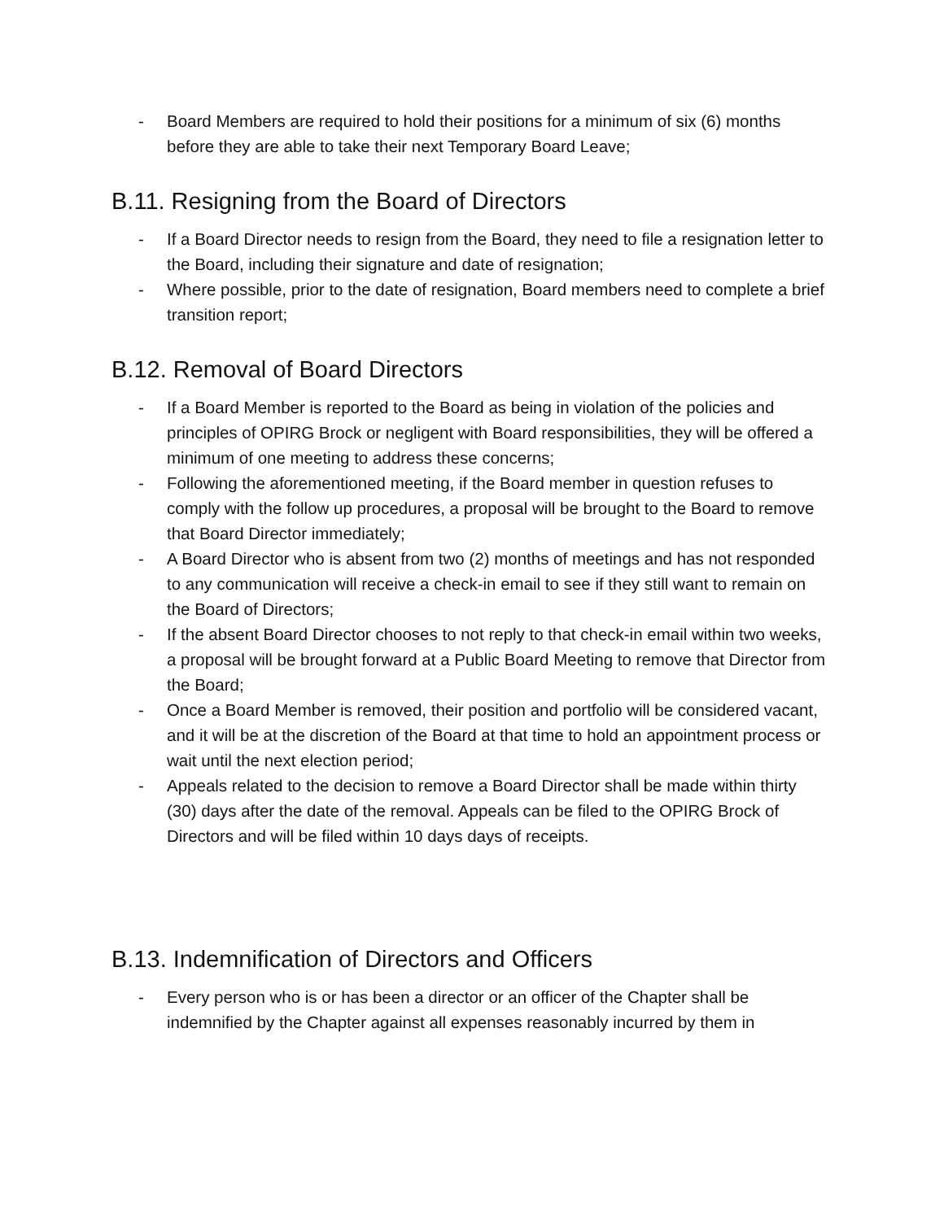- Board Members are required to hold their positions for a minimum of six (6) months before they are able to take their next Temporary Board Leave;
B.11. Resigning from the Board of Directors
- If a Board Director needs to resign from the Board, they need to file a resignation letter to the Board, including their signature and date of resignation;
- Where possible, prior to the date of resignation, Board members need to complete a brief transition report;
B.12. Removal of Board Directors
- If a Board Member is reported to the Board as being in violation of the policies and principles of OPIRG Brock or negligent with Board responsibilities, they will be offered a minimum of one meeting to address these concerns;
- Following the aforementioned meeting, if the Board member in question refuses to comply with the follow up procedures, a proposal will be brought to the Board to remove that Board Director immediately;
- A Board Director who is absent from two (2) months of meetings and has not responded to any communication will receive a check-in email to see if they still want to remain on the Board of Directors;
- If the absent Board Director chooses to not reply to that check-in email within two weeks, a proposal will be brought forward at a Public Board Meeting to remove that Director from the Board;
- Once a Board Member is removed, their position and portfolio will be considered vacant, and it will be at the discretion of the Board at that time to hold an appointment process or wait until the next election period;
- Appeals related to the decision to remove a Board Director shall be made within thirty (30) days after the date of the removal. Appeals can be filed to the OPIRG Brock of Directors and will be filed within 10 days days of receipts.
B.13. Indemnification of Directors and Officers
- Every person who is or has been a director or an officer of the Chapter shall be indemnified by the Chapter against all expenses reasonably incurred by them in